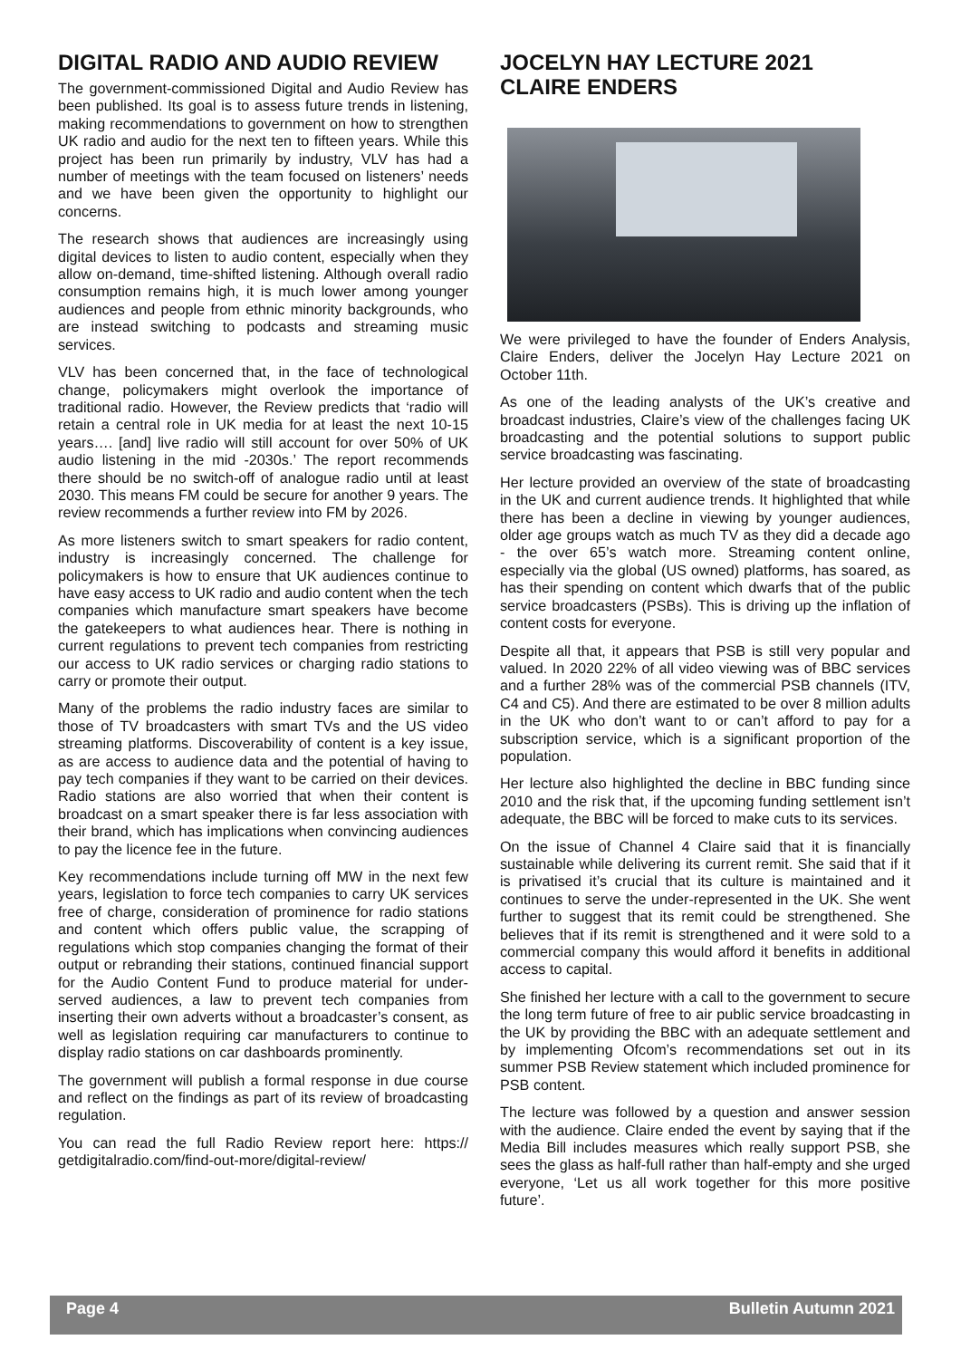DIGITAL RADIO AND AUDIO REVIEW
The government-commissioned Digital and Audio Review has been published. Its goal is to assess future trends in listening, making recommendations to government on how to strengthen UK radio and audio for the next ten to fifteen years. While this project has been run primarily by industry, VLV has had a number of meetings with the team focused on listeners’ needs and we have been given the opportunity to highlight our concerns.
The research shows that audiences are increasingly using digital devices to listen to audio content, especially when they allow on-demand, time-shifted listening. Although overall radio consumption remains high, it is much lower among younger audiences and people from ethnic minority backgrounds, who are instead switching to podcasts and streaming music services.
VLV has been concerned that, in the face of technological change, policymakers might overlook the importance of traditional radio. However, the Review predicts that ‘radio will retain a central role in UK media for at least the next 10-15 years…. [and] live radio will still account for over 50% of UK audio listening in the mid -2030s.’ The report recommends there should be no switch-off of analogue radio until at least 2030. This means FM could be secure for another 9 years. The review recommends a further review into FM by 2026.
As more listeners switch to smart speakers for radio content, industry is increasingly concerned. The challenge for policymakers is how to ensure that UK audiences continue to have easy access to UK radio and audio content when the tech companies which manufacture smart speakers have become the gatekeepers to what audiences hear. There is nothing in current regulations to prevent tech companies from restricting our access to UK radio services or charging radio stations to carry or promote their output.
Many of the problems the radio industry faces are similar to those of TV broadcasters with smart TVs and the US video streaming platforms. Discoverability of content is a key issue, as are access to audience data and the potential of having to pay tech companies if they want to be carried on their devices. Radio stations are also worried that when their content is broadcast on a smart speaker there is far less association with their brand, which has implications when convincing audiences to pay the licence fee in the future.
Key recommendations include turning off MW in the next few years, legislation to force tech companies to carry UK services free of charge, consideration of prominence for radio stations and content which offers public value, the scrapping of regulations which stop companies changing the format of their output or rebranding their stations, continued financial support for the Audio Content Fund to produce material for under-served audiences, a law to prevent tech companies from inserting their own adverts without a broadcaster’s consent, as well as legislation requiring car manufacturers to continue to display radio stations on car dashboards prominently.
The government will publish a formal response in due course and reflect on the findings as part of its review of broadcasting regulation.
You can read the full Radio Review report here: https:// getdigitalradio.com/find-out-more/digital-review/
JOCELYN HAY LECTURE 2021
CLAIRE ENDERS
We were privileged to have the founder of Enders Analysis, Claire Enders, deliver the Jocelyn Hay Lecture 2021 on October 11th.
As one of the leading analysts of the UK’s creative and broadcast industries, Claire’s view of the challenges facing UK broadcasting and the potential solutions to support public service broadcasting was fascinating.
Her lecture provided an overview of the state of broadcasting in the UK and current audience trends. It highlighted that while there has been a decline in viewing by younger audiences, older age groups watch as much TV as they did a decade ago - the over 65’s watch more. Streaming content online, especially via the global (US owned) platforms, has soared, as has their spending on content which dwarfs that of the public service broadcasters (PSBs). This is driving up the inflation of content costs for everyone.
Despite all that, it appears that PSB is still very popular and valued. In 2020 22% of all video viewing was of BBC services and a further 28% was of the commercial PSB channels (ITV, C4 and C5). And there are estimated to be over 8 million adults in the UK who don’t want to or can’t afford to pay for a subscription service, which is a significant proportion of the population.
Her lecture also highlighted the decline in BBC funding since 2010 and the risk that, if the upcoming funding settlement isn’t adequate, the BBC will be forced to make cuts to its services.
On the issue of Channel 4 Claire said that it is financially sustainable while delivering its current remit. She said that if it is privatised it’s crucial that its culture is maintained and it continues to serve the under-represented in the UK. She went further to suggest that its remit could be strengthened. She believes that if its remit is strengthened and it were sold to a commercial company this would afford it benefits in additional access to capital.
She finished her lecture with a call to the government to secure the long term future of free to air public service broadcasting in the UK by providing the BBC with an adequate settlement and by implementing Ofcom’s recommendations set out in its summer PSB Review statement which included prominence for PSB content.
The lecture was followed by a question and answer session with the audience. Claire ended the event by saying that if the Media Bill includes measures which really support PSB, she sees the glass as half-full rather than half-empty and she urged everyone, ‘Let us all work together for this more positive future’.
Page 4 Bulletin Autumn 2021